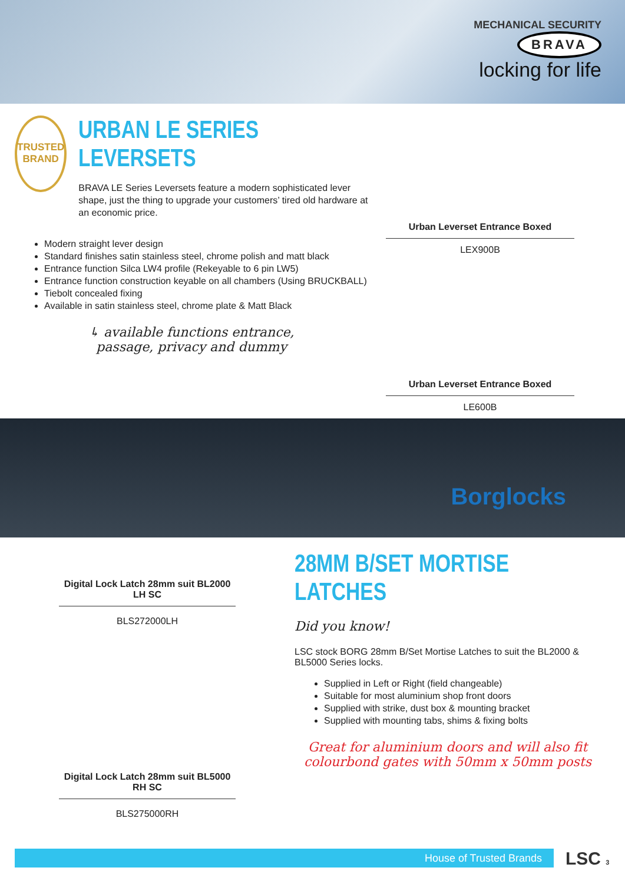MECHANICAL SECURITY
BRAVA
locking for life
TRUSTED BRAND
URBAN LE SERIES LEVERSETS
BRAVA LE Series Leversets feature a modern sophisticated lever shape, just the thing to upgrade your customers’ tired old hardware at an economic price.
Modern straight lever design
Standard finishes satin stainless steel, chrome polish and matt black
Entrance function Silca LW4 profile (Rekeyable to 6 pin LW5)
Entrance function construction keyable on all chambers (Using BRUCKBALL)
Tiebolt concealed fixing
Available in satin stainless steel, chrome plate & Matt Black
↳ available functions entrance,
passage, privacy and dummy
Urban Leverset Entrance Boxed
LEX900B
Urban Leverset Entrance Boxed
LE600B
Borglocks
Digital Lock Latch 28mm suit BL2000 LH SC
BLS272000LH
Digital Lock Latch 28mm suit BL5000 RH SC
BLS275000RH
28MM B/SET MORTISE LATCHES
Did you know!
LSC stock BORG 28mm B/Set Mortise Latches to suit the BL2000 & BL5000 Series locks.
Supplied in Left or Right (field changeable)
Suitable for most aluminium shop front doors
Supplied with strike, dust box & mounting bracket
Supplied with mounting tabs, shims & fixing bolts
Great for aluminium doors and will also fit colourbond gates with 50mm x 50mm posts
House of Trusted Brands LSC 3